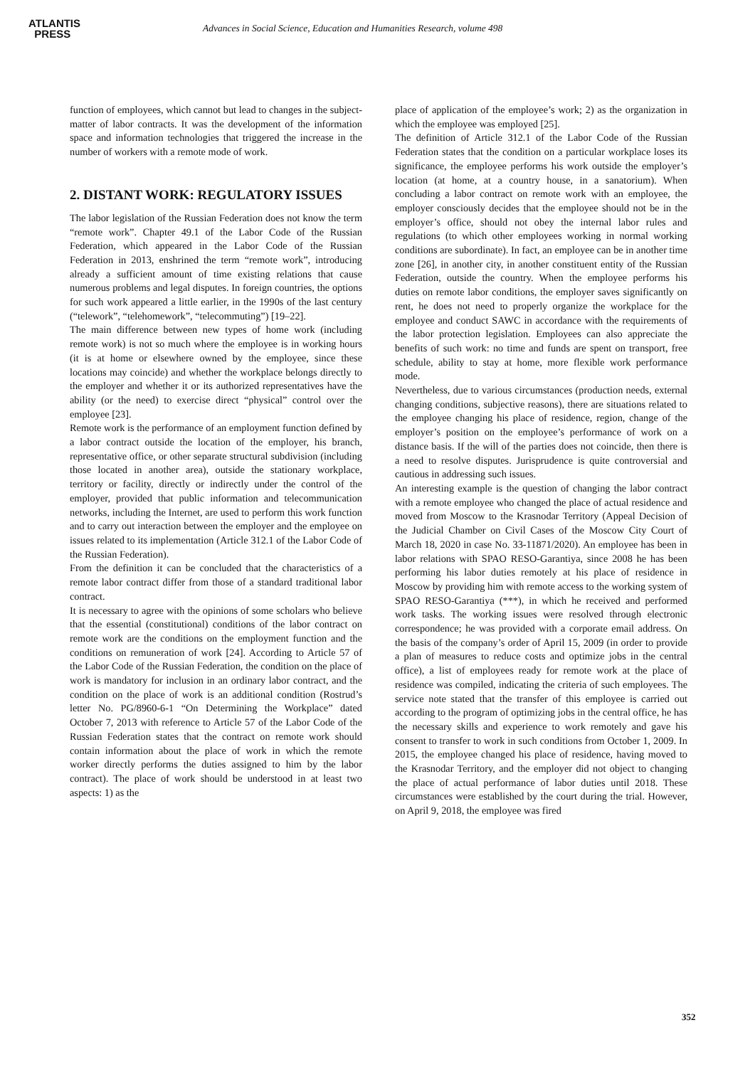ATLANTIS
PRESS
Advances in Social Science, Education and Humanities Research, volume 498
function of employees, which cannot but lead to changes in the subject-matter of labor contracts. It was the development of the information space and information technologies that triggered the increase in the number of workers with a remote mode of work.
2. DISTANT WORK: REGULATORY ISSUES
The labor legislation of the Russian Federation does not know the term “remote work”. Chapter 49.1 of the Labor Code of the Russian Federation, which appeared in the Labor Code of the Russian Federation in 2013, enshrined the term “remote work”, introducing already a sufficient amount of time existing relations that cause numerous problems and legal disputes. In foreign countries, the options for such work appeared a little earlier, in the 1990s of the last century (“telework”, “telehomework”, “telecommuting”) [19–22].
The main difference between new types of home work (including remote work) is not so much where the employee is in working hours (it is at home or elsewhere owned by the employee, since these locations may coincide) and whether the workplace belongs directly to the employer and whether it or its authorized representatives have the ability (or the need) to exercise direct “physical” control over the employee [23].
Remote work is the performance of an employment function defined by a labor contract outside the location of the employer, his branch, representative office, or other separate structural subdivision (including those located in another area), outside the stationary workplace, territory or facility, directly or indirectly under the control of the employer, provided that public information and telecommunication networks, including the Internet, are used to perform this work function and to carry out interaction between the employer and the employee on issues related to its implementation (Article 312.1 of the Labor Code of the Russian Federation).
From the definition it can be concluded that the characteristics of a remote labor contract differ from those of a standard traditional labor contract.
It is necessary to agree with the opinions of some scholars who believe that the essential (constitutional) conditions of the labor contract on remote work are the conditions on the employment function and the conditions on remuneration of work [24]. According to Article 57 of the Labor Code of the Russian Federation, the condition on the place of work is mandatory for inclusion in an ordinary labor contract, and the condition on the place of work is an additional condition (Rostrud’s letter No. PG/8960-6-1 “On Determining the Workplace” dated October 7, 2013 with reference to Article 57 of the Labor Code of the Russian Federation states that the contract on remote work should contain information about the place of work in which the remote worker directly performs the duties assigned to him by the labor contract). The place of work should be understood in at least two aspects: 1) as the
place of application of the employee’s work; 2) as the organization in which the employee was employed [25].
The definition of Article 312.1 of the Labor Code of the Russian Federation states that the condition on a particular workplace loses its significance, the employee performs his work outside the employer’s location (at home, at a country house, in a sanatorium). When concluding a labor contract on remote work with an employee, the employer consciously decides that the employee should not be in the employer’s office, should not obey the internal labor rules and regulations (to which other employees working in normal working conditions are subordinate). In fact, an employee can be in another time zone [26], in another city, in another constituent entity of the Russian Federation, outside the country. When the employee performs his duties on remote labor conditions, the employer saves significantly on rent, he does not need to properly organize the workplace for the employee and conduct SAWC in accordance with the requirements of the labor protection legislation. Employees can also appreciate the benefits of such work: no time and funds are spent on transport, free schedule, ability to stay at home, more flexible work performance mode.
Nevertheless, due to various circumstances (production needs, external changing conditions, subjective reasons), there are situations related to the employee changing his place of residence, region, change of the employer’s position on the employee’s performance of work on a distance basis. If the will of the parties does not coincide, then there is a need to resolve disputes. Jurisprudence is quite controversial and cautious in addressing such issues.
An interesting example is the question of changing the labor contract with a remote employee who changed the place of actual residence and moved from Moscow to the Krasnodar Territory (Appeal Decision of the Judicial Chamber on Civil Cases of the Moscow City Court of March 18, 2020 in case No. 33-11871/2020). An employee has been in labor relations with SPAO RESO-Garantiya, since 2008 he has been performing his labor duties remotely at his place of residence in Moscow by providing him with remote access to the working system of SPAO RESO-Garantiya (***), in which he received and performed work tasks. The working issues were resolved through electronic correspondence; he was provided with a corporate email address. On the basis of the company’s order of April 15, 2009 (in order to provide a plan of measures to reduce costs and optimize jobs in the central office), a list of employees ready for remote work at the place of residence was compiled, indicating the criteria of such employees. The service note stated that the transfer of this employee is carried out according to the program of optimizing jobs in the central office, he has the necessary skills and experience to work remotely and gave his consent to transfer to work in such conditions from October 1, 2009. In 2015, the employee changed his place of residence, having moved to the Krasnodar Territory, and the employer did not object to changing the place of actual performance of labor duties until 2018. These circumstances were established by the court during the trial. However, on April 9, 2018, the employee was fired
352